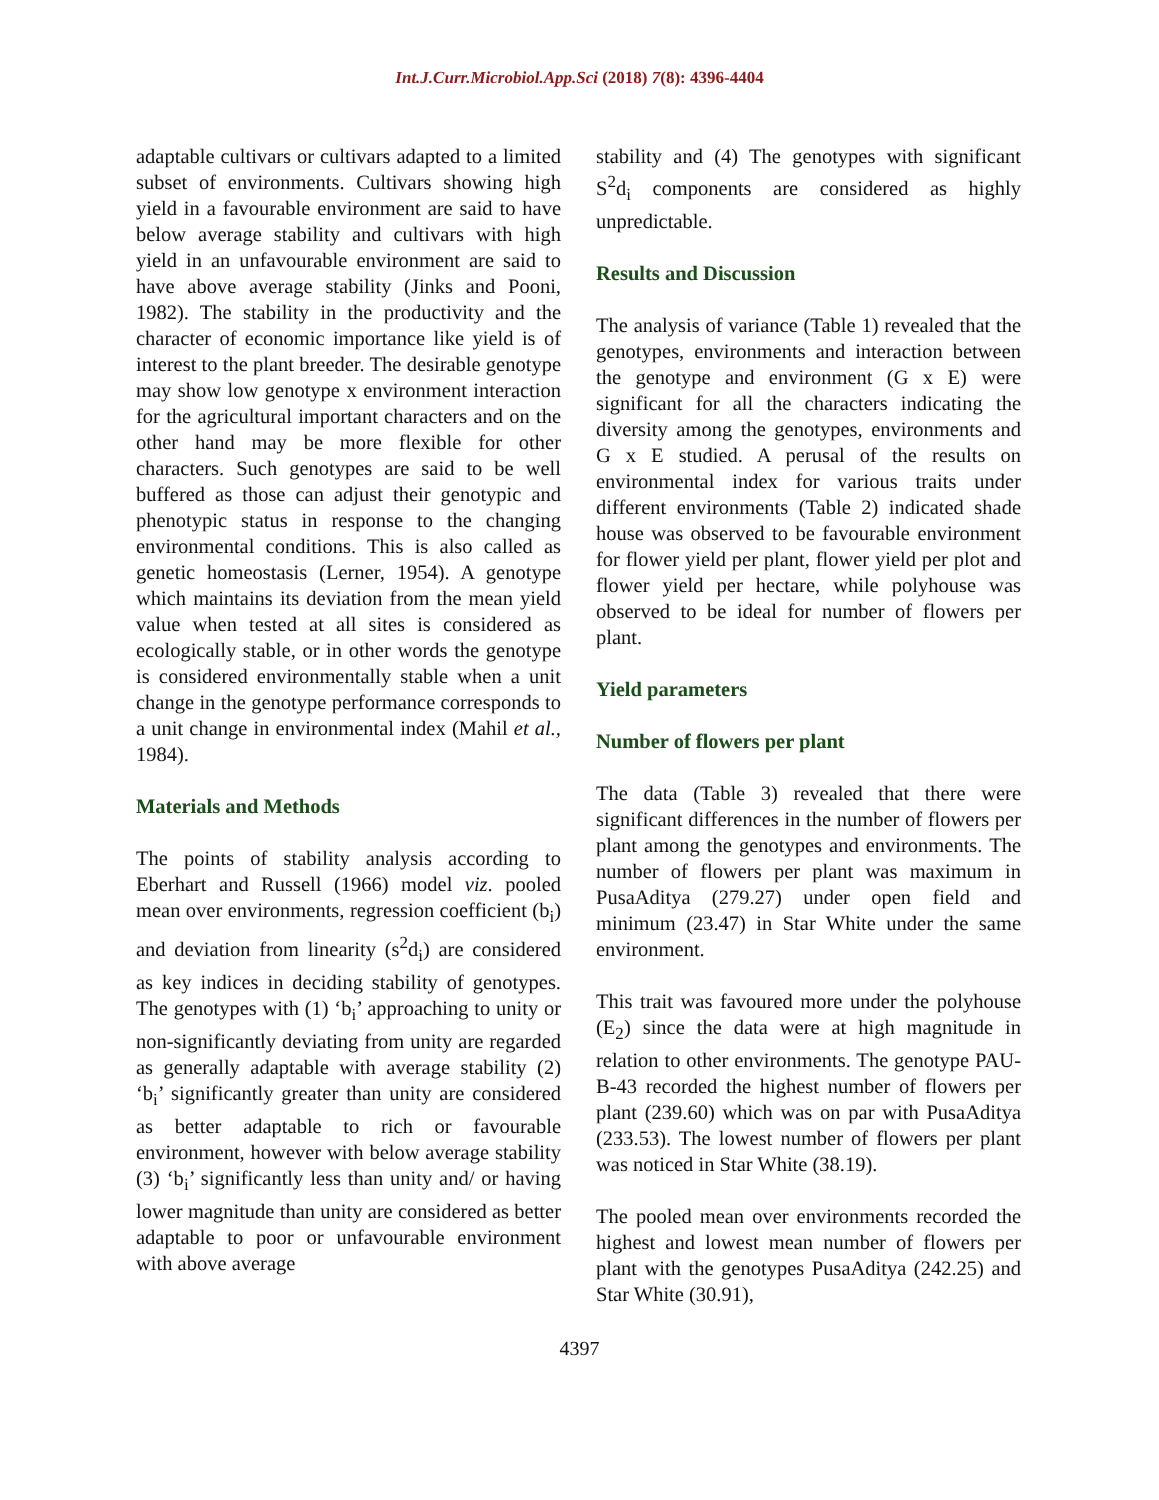Int.J.Curr.Microbiol.App.Sci (2018) 7(8): 4396-4404
adaptable cultivars or cultivars adapted to a limited subset of environments. Cultivars showing high yield in a favourable environment are said to have below average stability and cultivars with high yield in an unfavourable environment are said to have above average stability (Jinks and Pooni, 1982). The stability in the productivity and the character of economic importance like yield is of interest to the plant breeder. The desirable genotype may show low genotype x environment interaction for the agricultural important characters and on the other hand may be more flexible for other characters. Such genotypes are said to be well buffered as those can adjust their genotypic and phenotypic status in response to the changing environmental conditions. This is also called as genetic homeostasis (Lerner, 1954). A genotype which maintains its deviation from the mean yield value when tested at all sites is considered as ecologically stable, or in other words the genotype is considered environmentally stable when a unit change in the genotype performance corresponds to a unit change in environmental index (Mahil et al., 1984).
Materials and Methods
The points of stability analysis according to Eberhart and Russell (1966) model viz. pooled mean over environments, regression coefficient (b<sub>i</sub>) and deviation from linearity (s<sup>2</sup>d<sub>i</sub>) are considered as key indices in deciding stability of genotypes. The genotypes with (1) ‘b<sub>i</sub>’ approaching to unity or non-significantly deviating from unity are regarded as generally adaptable with average stability (2) ‘b<sub>i</sub>’ significantly greater than unity are considered as better adaptable to rich or favourable environment, however with below average stability (3) ‘b<sub>i</sub>’ significantly less than unity and/ or having lower magnitude than unity are considered as better adaptable to poor or unfavourable environment with above average
stability and (4) The genotypes with significant S<sup>2</sup>d<sub>i</sub> components are considered as highly unpredictable.
Results and Discussion
The analysis of variance (Table 1) revealed that the genotypes, environments and interaction between the genotype and environment (G x E) were significant for all the characters indicating the diversity among the genotypes, environments and G x E studied. A perusal of the results on environmental index for various traits under different environments (Table 2) indicated shade house was observed to be favourable environment for flower yield per plant, flower yield per plot and flower yield per hectare, while polyhouse was observed to be ideal for number of flowers per plant.
Yield parameters
Number of flowers per plant
The data (Table 3) revealed that there were significant differences in the number of flowers per plant among the genotypes and environments. The number of flowers per plant was maximum in PusaAditya (279.27) under open field and minimum (23.47) in Star White under the same environment.
This trait was favoured more under the polyhouse (E<sub>2</sub>) since the data were at high magnitude in relation to other environments. The genotype PAU-B-43 recorded the highest number of flowers per plant (239.60) which was on par with PusaAditya (233.53). The lowest number of flowers per plant was noticed in Star White (38.19).
The pooled mean over environments recorded the highest and lowest mean number of flowers per plant with the genotypes PusaAditya (242.25) and Star White (30.91),
4397